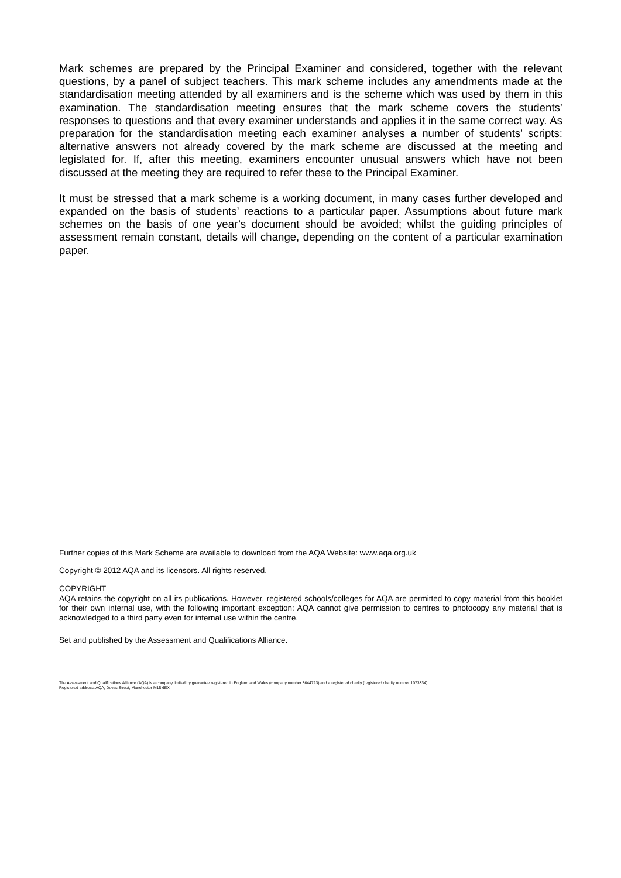Mark schemes are prepared by the Principal Examiner and considered, together with the relevant questions, by a panel of subject teachers. This mark scheme includes any amendments made at the standardisation meeting attended by all examiners and is the scheme which was used by them in this examination. The standardisation meeting ensures that the mark scheme covers the students’ responses to questions and that every examiner understands and applies it in the same correct way. As preparation for the standardisation meeting each examiner analyses a number of students’ scripts: alternative answers not already covered by the mark scheme are discussed at the meeting and legislated for. If, after this meeting, examiners encounter unusual answers which have not been discussed at the meeting they are required to refer these to the Principal Examiner.
It must be stressed that a mark scheme is a working document, in many cases further developed and expanded on the basis of students’ reactions to a particular paper. Assumptions about future mark schemes on the basis of one year’s document should be avoided; whilst the guiding principles of assessment remain constant, details will change, depending on the content of a particular examination paper.
Further copies of this Mark Scheme are available to download from the AQA Website: www.aqa.org.uk
Copyright © 2012 AQA and its licensors. All rights reserved.
COPYRIGHT
AQA retains the copyright on all its publications. However, registered schools/colleges for AQA are permitted to copy material from this booklet for their own internal use, with the following important exception: AQA cannot give permission to centres to photocopy any material that is acknowledged to a third party even for internal use within the centre.
Set and published by the Assessment and Qualifications Alliance.
The Assessment and Qualifications Alliance (AQA) is a company limited by guarantee registered in England and Wales (company number 3644723) and a registered charity (registered charity number 1073334).
Registered address: AQA, Devas Street, Manchester M15 6EX